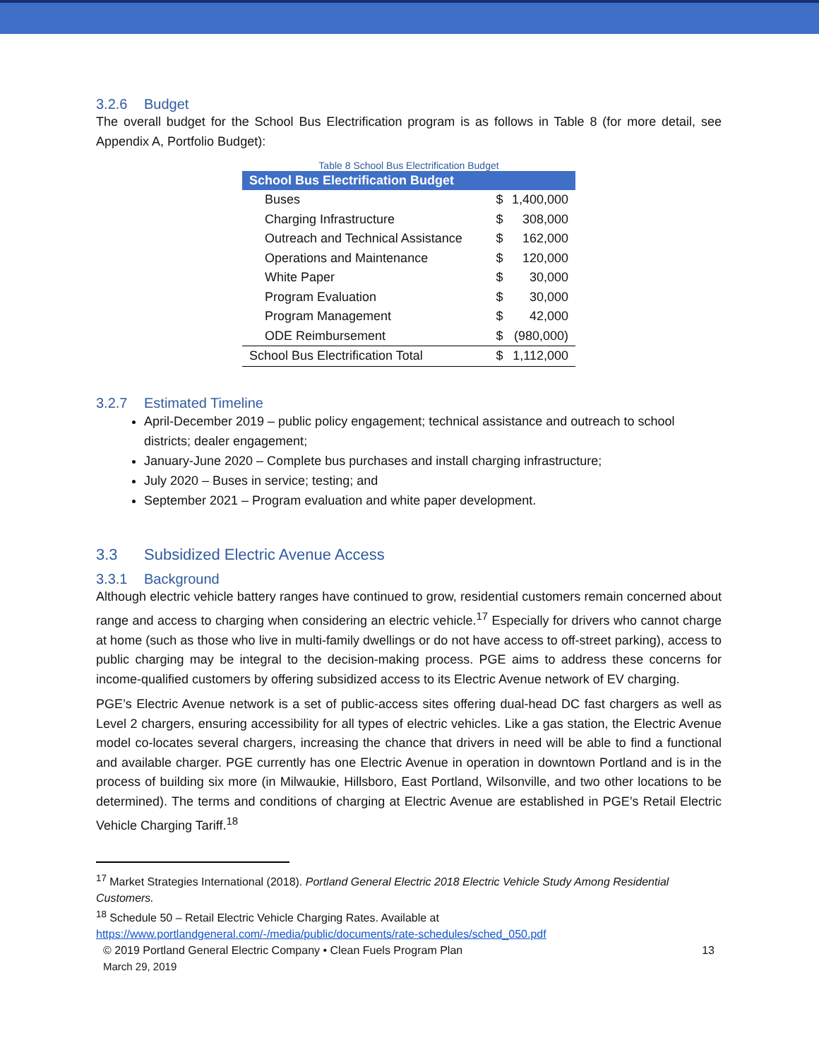3.2.6 Budget
The overall budget for the School Bus Electrification program is as follows in Table 8 (for more detail, see Appendix A, Portfolio Budget):
Table 8 School Bus Electrification Budget
| School Bus Electrification Budget | | |
| --- | --- | --- |
| Buses | $ | 1,400,000 |
| Charging Infrastructure | $ | 308,000 |
| Outreach and Technical Assistance | $ | 162,000 |
| Operations and Maintenance | $ | 120,000 |
| White Paper | $ | 30,000 |
| Program Evaluation | $ | 30,000 |
| Program Management | $ | 42,000 |
| ODE Reimbursement | $ | (980,000) |
| School Bus Electrification Total | $ | 1,112,000 |
3.2.7 Estimated Timeline
April-December 2019 – public policy engagement; technical assistance and outreach to school districts; dealer engagement;
January-June 2020 – Complete bus purchases and install charging infrastructure;
July 2020 – Buses in service; testing; and
September 2021 – Program evaluation and white paper development.
3.3 Subsidized Electric Avenue Access
3.3.1 Background
Although electric vehicle battery ranges have continued to grow, residential customers remain concerned about range and access to charging when considering an electric vehicle.<sup>17</sup> Especially for drivers who cannot charge at home (such as those who live in multi-family dwellings or do not have access to off-street parking), access to public charging may be integral to the decision-making process. PGE aims to address these concerns for income-qualified customers by offering subsidized access to its Electric Avenue network of EV charging.
PGE’s Electric Avenue network is a set of public-access sites offering dual-head DC fast chargers as well as Level 2 chargers, ensuring accessibility for all types of electric vehicles. Like a gas station, the Electric Avenue model co-locates several chargers, increasing the chance that drivers in need will be able to find a functional and available charger. PGE currently has one Electric Avenue in operation in downtown Portland and is in the process of building six more (in Milwaukie, Hillsboro, East Portland, Wilsonville, and two other locations to be determined). The terms and conditions of charging at Electric Avenue are established in PGE’s Retail Electric Vehicle Charging Tariff.<sup>18</sup>
<sup>17</sup> Market Strategies International (2018). Portland General Electric 2018 Electric Vehicle Study Among Residential Customers.
<sup>18</sup> Schedule 50 – Retail Electric Vehicle Charging Rates. Available at https://www.portlandgeneral.com/-/media/public/documents/rate-schedules/sched_050.pdf
© 2019 Portland General Electric Company • Clean Fuels Program Plan
March 29, 2019
13